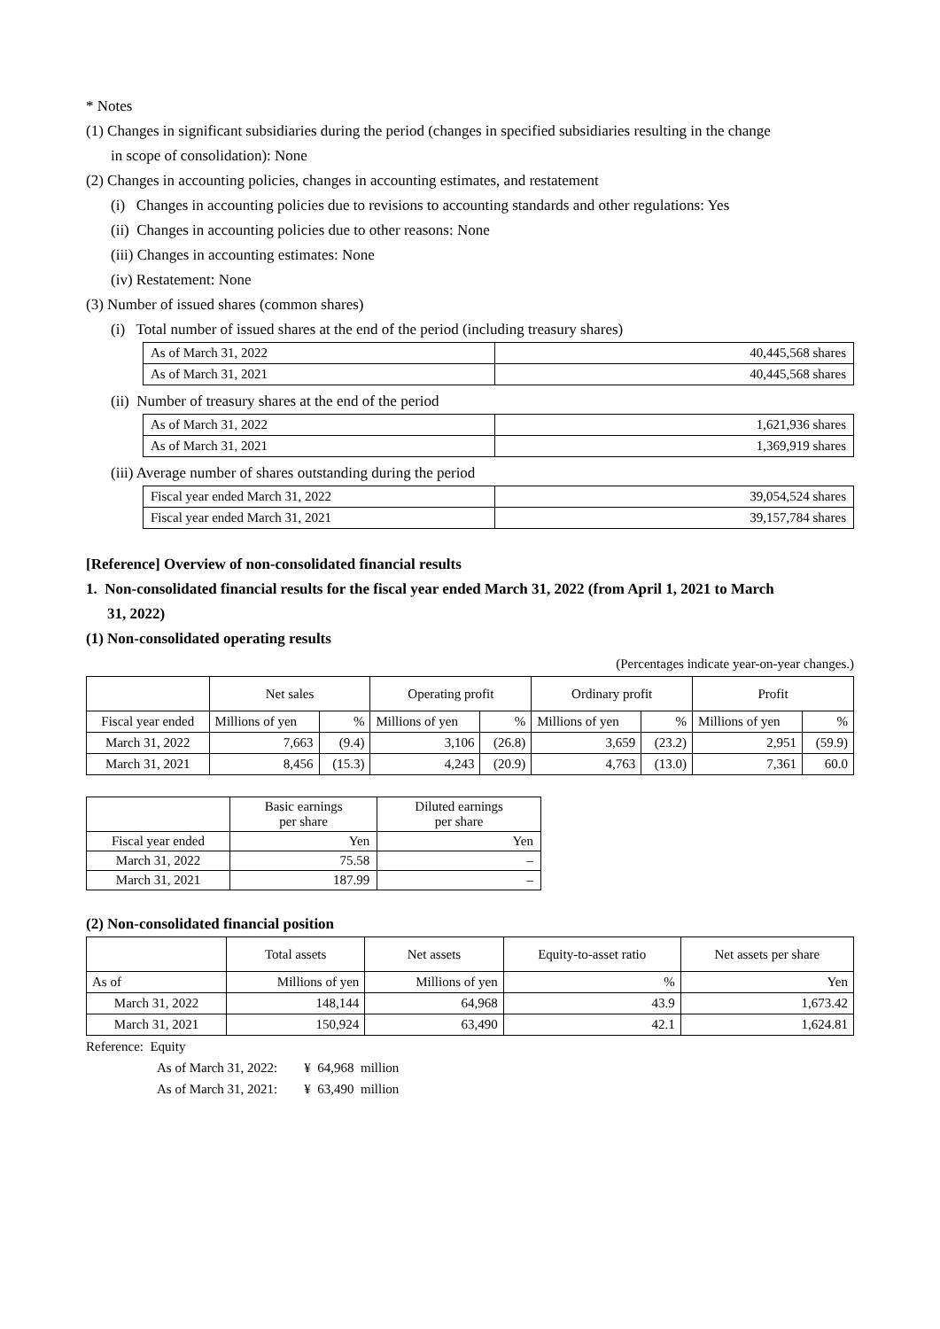* Notes
(1) Changes in significant subsidiaries during the period (changes in specified subsidiaries resulting in the change
in scope of consolidation): None
(2) Changes in accounting policies, changes in accounting estimates, and restatement
(i) Changes in accounting policies due to revisions to accounting standards and other regulations: Yes
(ii) Changes in accounting policies due to other reasons: None
(iii) Changes in accounting estimates: None
(iv) Restatement: None
(3) Number of issued shares (common shares)
(i) Total number of issued shares at the end of the period (including treasury shares)
| As of March 31, 2022 | 40,445,568 shares |
| As of March 31, 2021 | 40,445,568 shares |
(ii) Number of treasury shares at the end of the period
| As of March 31, 2022 | 1,621,936 shares |
| As of March 31, 2021 | 1,369,919 shares |
(iii) Average number of shares outstanding during the period
| Fiscal year ended March 31, 2022 | 39,054,524 shares |
| Fiscal year ended March 31, 2021 | 39,157,784 shares |
[Reference] Overview of non-consolidated financial results
1. Non-consolidated financial results for the fiscal year ended March 31, 2022 (from April 1, 2021 to March
31, 2022)
(1) Non-consolidated operating results
(Percentages indicate year-on-year changes.)
| | Net sales | | Operating profit | | Ordinary profit | | Profit | |
| --- | --- | --- | --- | --- | --- | --- | --- | --- |
| Fiscal year ended | Millions of yen | % | Millions of yen | % | Millions of yen | % | Millions of yen | % |
| March 31, 2022 | 7,663 | (9.4) | 3,106 | (26.8) | 3,659 | (23.2) | 2,951 | (59.9) |
| March 31, 2021 | 8,456 | (15.3) | 4,243 | (20.9) | 4,763 | (13.0) | 7,361 | 60.0 |
| | Basic earnings per share | Diluted earnings per share |
| --- | --- | --- |
| Fiscal year ended | Yen | Yen |
| March 31, 2022 | 75.58 | – |
| March 31, 2021 | 187.99 | – |
(2) Non-consolidated financial position
| | Total assets | Net assets | Equity-to-asset ratio | Net assets per share |
| --- | --- | --- | --- | --- |
| As of | Millions of yen | Millions of yen | % | Yen |
| March 31, 2022 | 148,144 | 64,968 | 43.9 | 1,673.42 |
| March 31, 2021 | 150,924 | 63,490 | 42.1 | 1,624.81 |
Reference: Equity
As of March 31, 2022: ¥ 64,968 million
As of March 31, 2021: ¥ 63,490 million